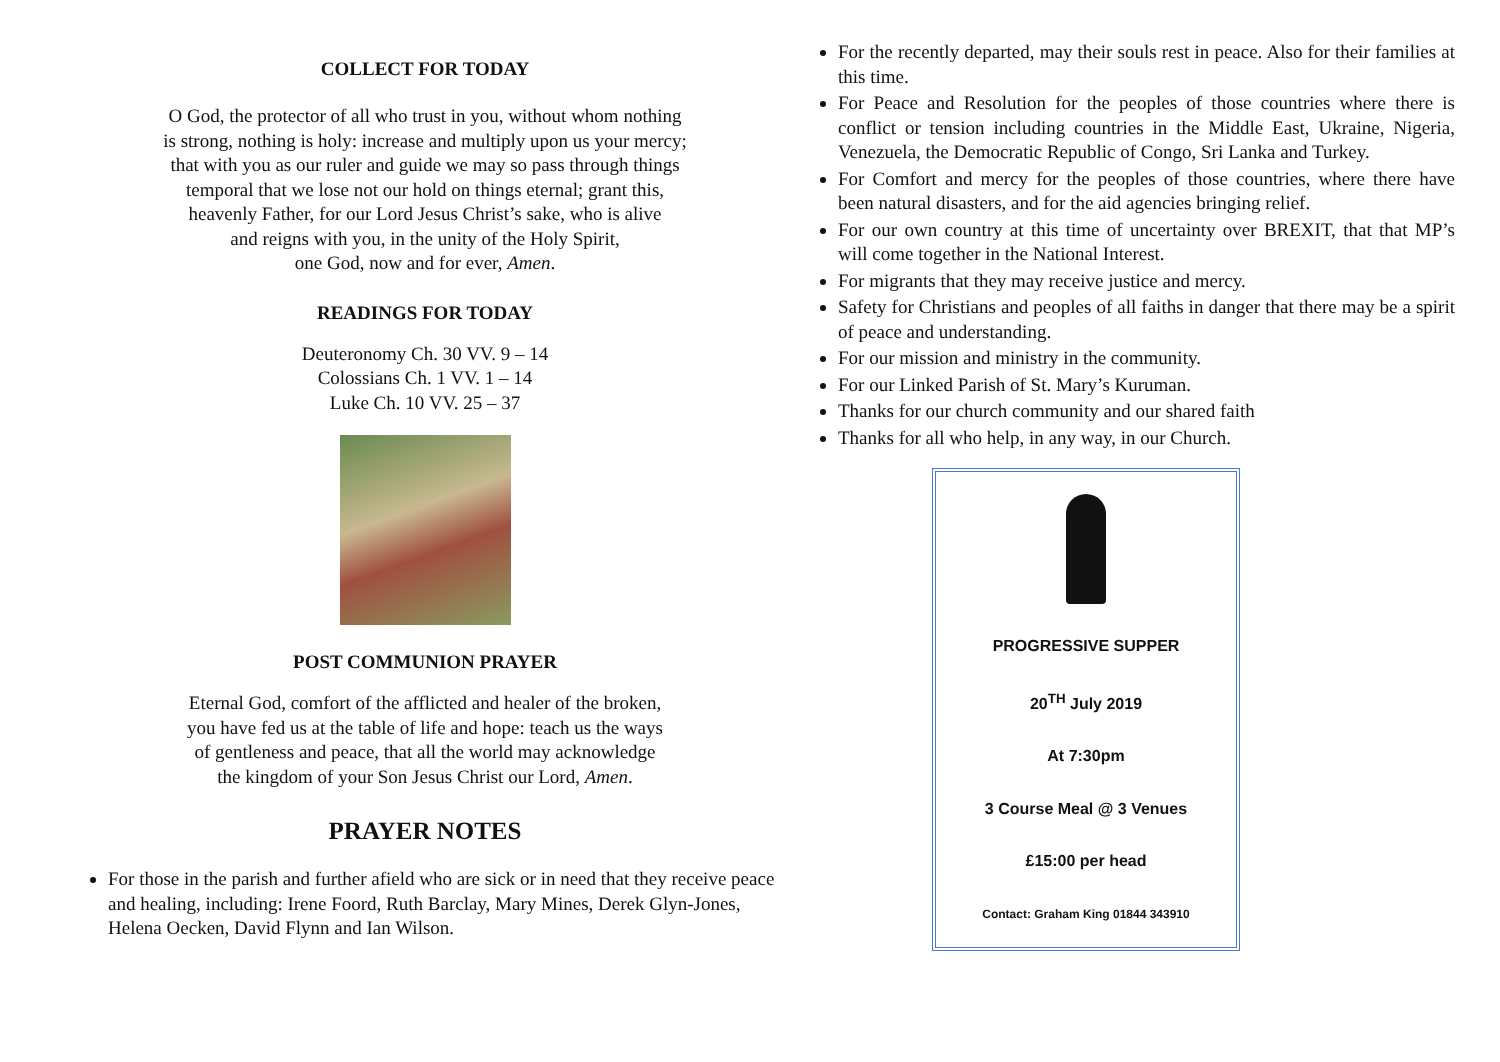COLLECT FOR TODAY
O God, the protector of all who trust in you, without whom nothing
is strong, nothing is holy: increase and multiply upon us your mercy;
that with you as our ruler and guide we may so pass through things
temporal that we lose not our hold on things eternal; grant this,
heavenly Father, for our Lord Jesus Christ’s sake, who is alive
and reigns with you, in the unity of the Holy Spirit,
one God, now and for ever, Amen.
READINGS FOR TODAY
Deuteronomy Ch. 30 VV. 9 – 14
Colossians Ch. 1 VV. 1 – 14
Luke Ch. 10 VV. 25 – 37
POST COMMUNION PRAYER
Eternal God, comfort of the afflicted and healer of the broken,
you have fed us at the table of life and hope: teach us the ways
of gentleness and peace, that all the world may acknowledge
the kingdom of your Son Jesus Christ our Lord, Amen.
PRAYER NOTES
For those in the parish and further afield who are sick or in need that they receive peace and healing, including: Irene Foord, Ruth Barclay, Mary Mines, Derek Glyn-Jones, Helena Oecken, David Flynn and Ian Wilson.
For the recently departed, may their souls rest in peace. Also for their families at this time.
For Peace and Resolution for the peoples of those countries where there is conflict or tension including countries in the Middle East, Ukraine, Nigeria, Venezuela, the Democratic Republic of Congo, Sri Lanka and Turkey.
For Comfort and mercy for the peoples of those countries, where there have been natural disasters, and for the aid agencies bringing relief.
For our own country at this time of uncertainty over BREXIT, that that MP’s will come together in the National Interest.
For migrants that they may receive justice and mercy.
Safety for Christians and peoples of all faiths in danger that there may be a spirit of peace and understanding.
For our mission and ministry in the community.
For our Linked Parish of St. Mary’s Kuruman.
Thanks for our church community and our shared faith
Thanks for all who help, in any way, in our Church.
PROGRESSIVE SUPPER
20<sup>TH</sup> July 2019
At 7:30pm
3 Course Meal @ 3 Venues
£15:00 per head
Contact: Graham King 01844 343910